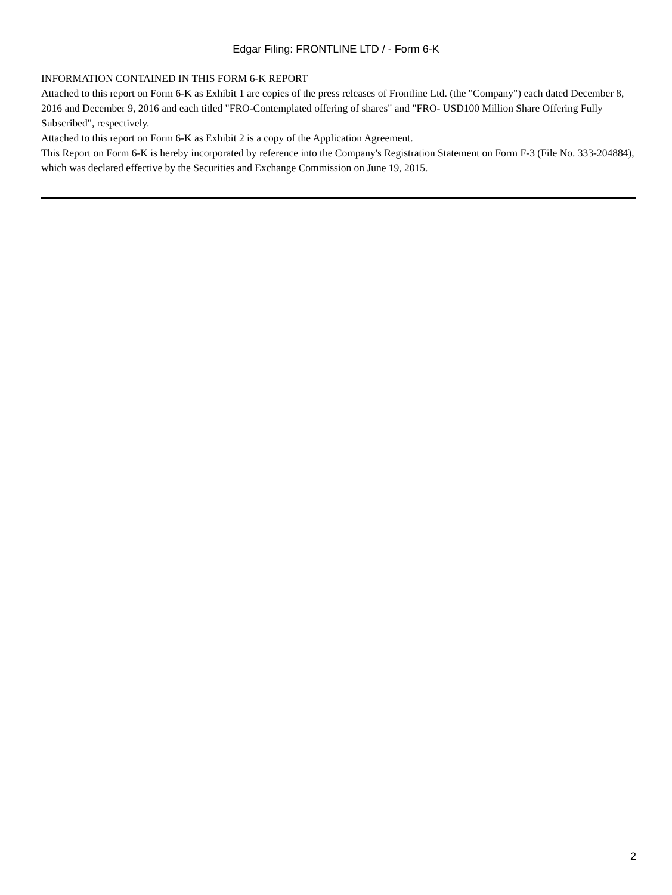Edgar Filing: FRONTLINE LTD / - Form 6-K
INFORMATION CONTAINED IN THIS FORM 6-K REPORT
Attached to this report on Form 6-K as Exhibit 1 are copies of the press releases of Frontline Ltd. (the "Company") each dated December 8, 2016 and December 9, 2016 and each titled "FRO-Contemplated offering of shares" and "FRO- USD100 Million Share Offering Fully Subscribed", respectively.
Attached to this report on Form 6-K as Exhibit 2 is a copy of the Application Agreement.
This Report on Form 6-K is hereby incorporated by reference into the Company's Registration Statement on Form F-3 (File No. 333-204884), which was declared effective by the Securities and Exchange Commission on June 19, 2015.
2